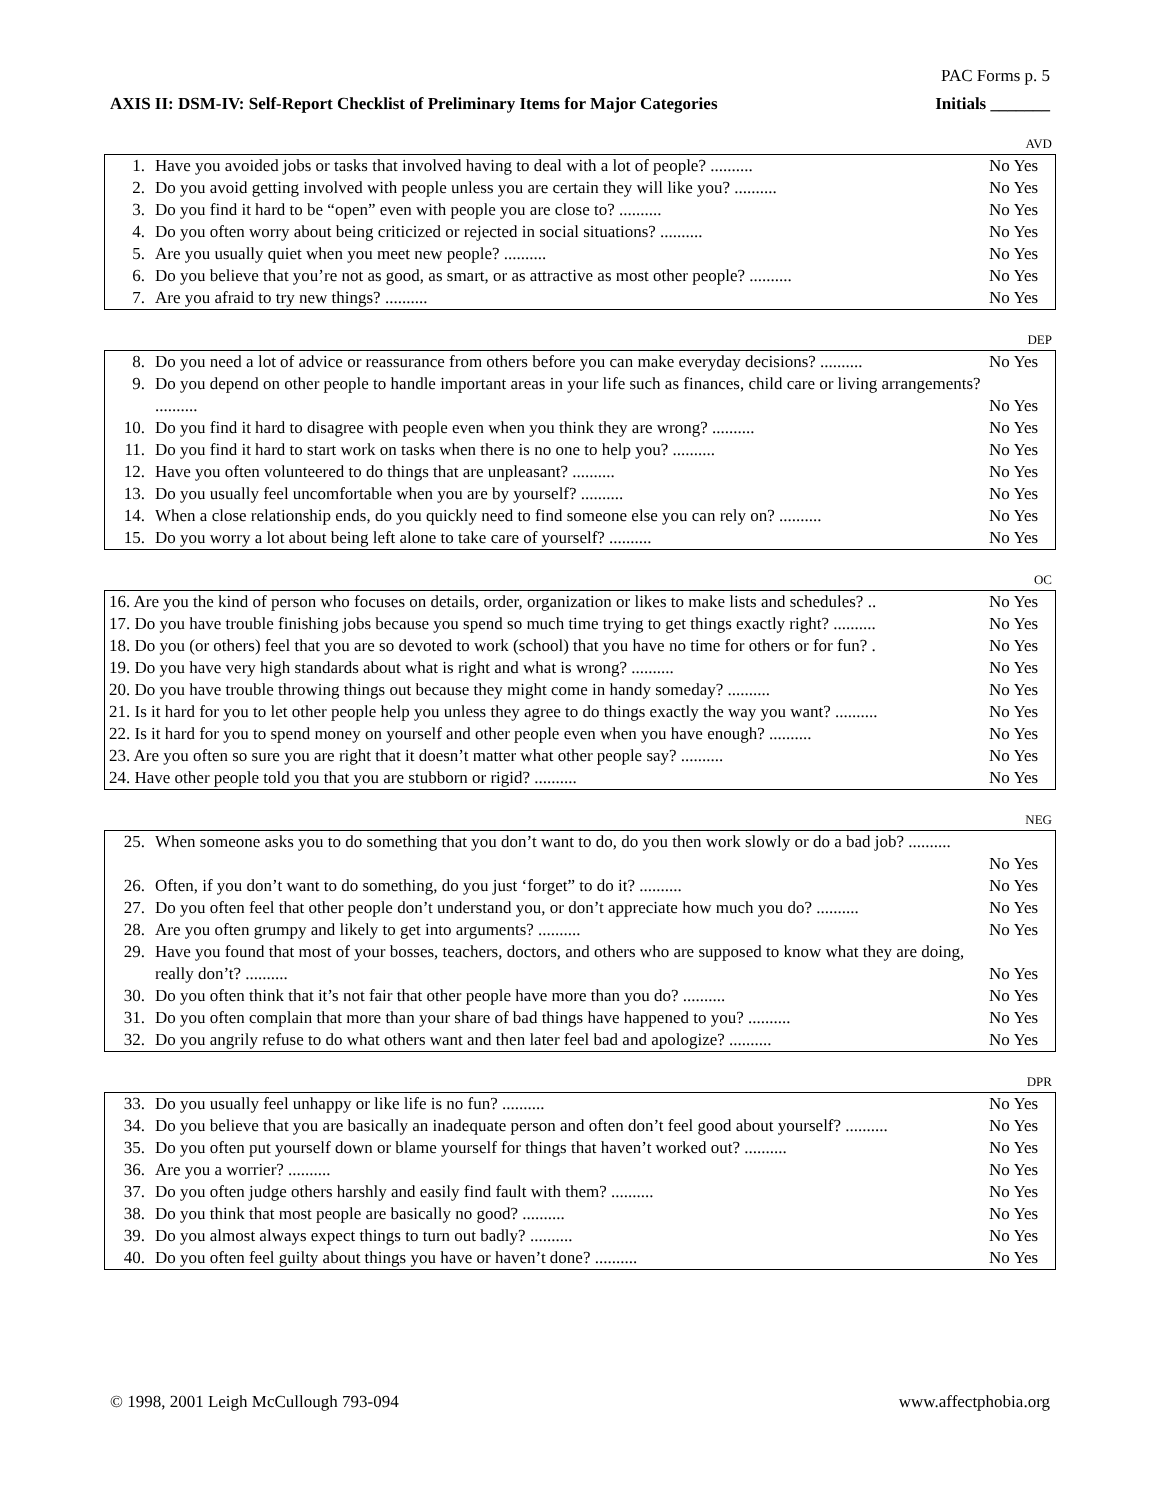PAC Forms p. 5
AXIS II: DSM-IV: Self-Report Checklist of Preliminary Items for Major Categories Initials _______
AVD
| 1. | Have you avoided jobs or tasks that involved having to deal with a lot of people? .......... | No Yes |
| 2. | Do you avoid getting involved with people unless you are certain they will like you? .......... | No Yes |
| 3. | Do you find it hard to be “open” even with people you are close to? .......... | No Yes |
| 4. | Do you often worry about being criticized or rejected in social situations? .......... | No Yes |
| 5. | Are you usually quiet when you meet new people? .......... | No Yes |
| 6. | Do you believe that you’re not as good, as smart, or as attractive as most other people? .......... | No Yes |
| 7. | Are you afraid to try new things? .......... | No Yes |
DEP
| 8. | Do you need a lot of advice or reassurance from others before you can make everyday decisions? .......... | No Yes |
| 9. | Do you depend on other people to handle important areas in your life such as finances, child care or living arrangements? .......... | No Yes |
| 10. | Do you find it hard to disagree with people even when you think they are wrong? .......... | No Yes |
| 11. | Do you find it hard to start work on tasks when there is no one to help you? .......... | No Yes |
| 12. | Have you often volunteered to do things that are unpleasant? .......... | No Yes |
| 13. | Do you usually feel uncomfortable when you are by yourself? .......... | No Yes |
| 14. | When a close relationship ends, do you quickly need to find someone else you can rely on? .......... | No Yes |
| 15. | Do you worry a lot about being left alone to take care of yourself? .......... | No Yes |
OC
| 16. Are you the kind of person who focuses on details, order, organization or likes to make lists and schedules? .. | No Yes |
| 17. Do you have trouble finishing jobs because you spend so much time trying to get things exactly right? .......... | No Yes |
| 18. Do you (or others) feel that you are so devoted to work (school) that you have no time for others or for fun? . | No Yes |
| 19. Do you have very high standards about what is right and what is wrong? .......... | No Yes |
| 20. Do you have trouble throwing things out because they might come in handy someday? .......... | No Yes |
| 21. Is it hard for you to let other people help you unless they agree to do things exactly the way you want? .......... | No Yes |
| 22. Is it hard for you to spend money on yourself and other people even when you have enough? .......... | No Yes |
| 23. Are you often so sure you are right that it doesn’t matter what other people say? .......... | No Yes |
| 24. Have other people told you that you are stubborn or rigid? .......... | No Yes |
NEG
| 25. | When someone asks you to do something that you don’t want to do, do you then work slowly or do a bad job? .......... | No Yes |
| 26. | Often, if you don’t want to do something, do you just ‘forget” to do it? .......... | No Yes |
| 27. | Do you often feel that other people don’t understand you, or don’t appreciate how much you do? .......... | No Yes |
| 28. | Are you often grumpy and likely to get into arguments? .......... | No Yes |
| 29. | Have you found that most of your bosses, teachers, doctors, and others who are supposed to know what they are doing, really don’t? .......... | No Yes |
| 30. | Do you often think that it’s not fair that other people have more than you do? .......... | No Yes |
| 31. | Do you often complain that more than your share of bad things have happened to you? .......... | No Yes |
| 32. | Do you angrily refuse to do what others want and then later feel bad and apologize? .......... | No Yes |
DPR
| 33. | Do you usually feel unhappy or like life is no fun? .......... | No Yes |
| 34. | Do you believe that you are basically an inadequate person and often don’t feel good about yourself? .......... | No Yes |
| 35. | Do you often put yourself down or blame yourself for things that haven’t worked out? .......... | No Yes |
| 36. | Are you a worrier? .......... | No Yes |
| 37. | Do you often judge others harshly and easily find fault with them? .......... | No Yes |
| 38. | Do you think that most people are basically no good? .......... | No Yes |
| 39. | Do you almost always expect things to turn out badly? .......... | No Yes |
| 40. | Do you often feel guilty about things you have or haven’t done? .......... | No Yes |
© 1998, 2001 Leigh McCullough 793-094 www.affectphobia.org